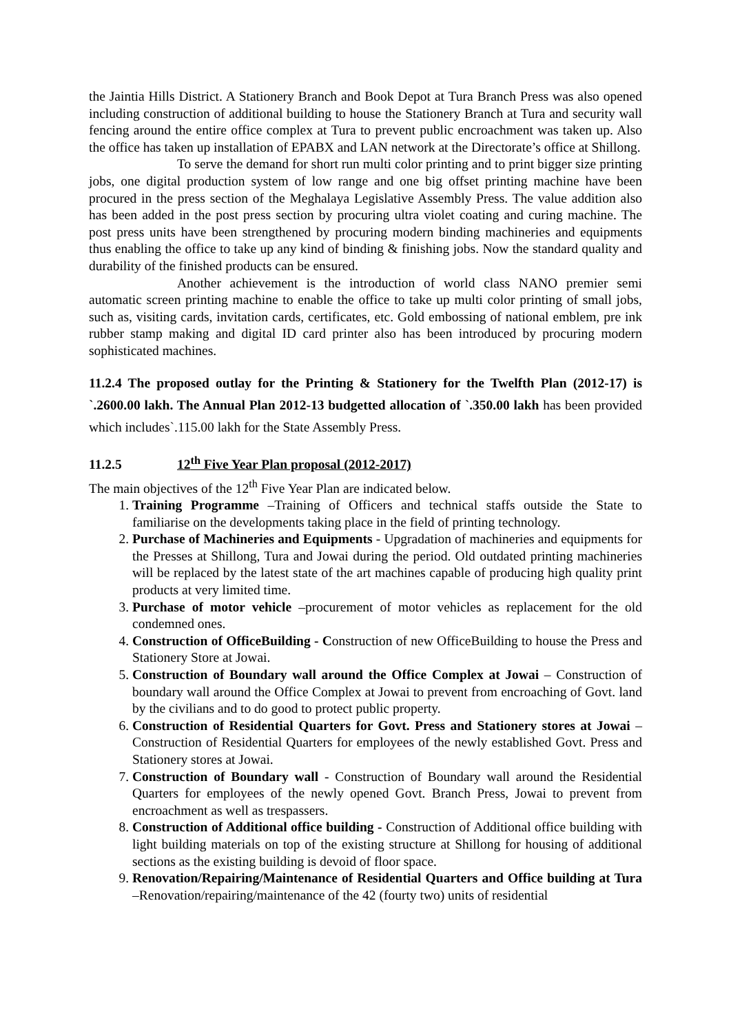the Jaintia Hills District. A Stationery Branch and Book Depot at Tura Branch Press was also opened including construction of additional building to house the Stationery Branch at Tura and security wall fencing around the entire office complex at Tura to prevent public encroachment was taken up. Also the office has taken up installation of EPABX and LAN network at the Directorate’s office at Shillong.
To serve the demand for short run multi color printing and to print bigger size printing jobs, one digital production system of low range and one big offset printing machine have been procured in the press section of the Meghalaya Legislative Assembly Press. The value addition also has been added in the post press section by procuring ultra violet coating and curing machine. The post press units have been strengthened by procuring modern binding machineries and equipments thus enabling the office to take up any kind of binding & finishing jobs. Now the standard quality and durability of the finished products can be ensured.
Another achievement is the introduction of world class NANO premier semi automatic screen printing machine to enable the office to take up multi color printing of small jobs, such as, visiting cards, invitation cards, certificates, etc. Gold embossing of national emblem, pre ink rubber stamp making and digital ID card printer also has been introduced by procuring modern sophisticated machines.
11.2.4 The proposed outlay for the Printing & Stationery for the Twelfth Plan (2012-17) is `.2600.00 lakh. The Annual Plan 2012-13 budgetted allocation of `.350.00 lakh has been provided which includes`.115.00 lakh for the State Assembly Press.
11.2.5 12<sup>th</sup> Five Year Plan proposal (2012-2017)
The main objectives of the 12<sup>th</sup> Five Year Plan are indicated below.
1. Training Programme –Training of Officers and technical staffs outside the State to familiarise on the developments taking place in the field of printing technology.
2. Purchase of Machineries and Equipments - Upgradation of machineries and equipments for the Presses at Shillong, Tura and Jowai during the period. Old outdated printing machineries will be replaced by the latest state of the art machines capable of producing high quality print products at very limited time.
3. Purchase of motor vehicle –procurement of motor vehicles as replacement for the old condemned ones.
4. Construction of OfficeBuilding - Construction of new OfficeBuilding to house the Press and Stationery Store at Jowai.
5. Construction of Boundary wall around the Office Complex at Jowai – Construction of boundary wall around the Office Complex at Jowai to prevent from encroaching of Govt. land by the civilians and to do good to protect public property.
6. Construction of Residential Quarters for Govt. Press and Stationery stores at Jowai –Construction of Residential Quarters for employees of the newly established Govt. Press and Stationery stores at Jowai.
7. Construction of Boundary wall - Construction of Boundary wall around the Residential Quarters for employees of the newly opened Govt. Branch Press, Jowai to prevent from encroachment as well as trespassers.
8. Construction of Additional office building - Construction of Additional office building with light building materials on top of the existing structure at Shillong for housing of additional sections as the existing building is devoid of floor space.
9. Renovation/Repairing/Maintenance of Residential Quarters and Office building at Tura –Renovation/repairing/maintenance of the 42 (fourty two) units of residential